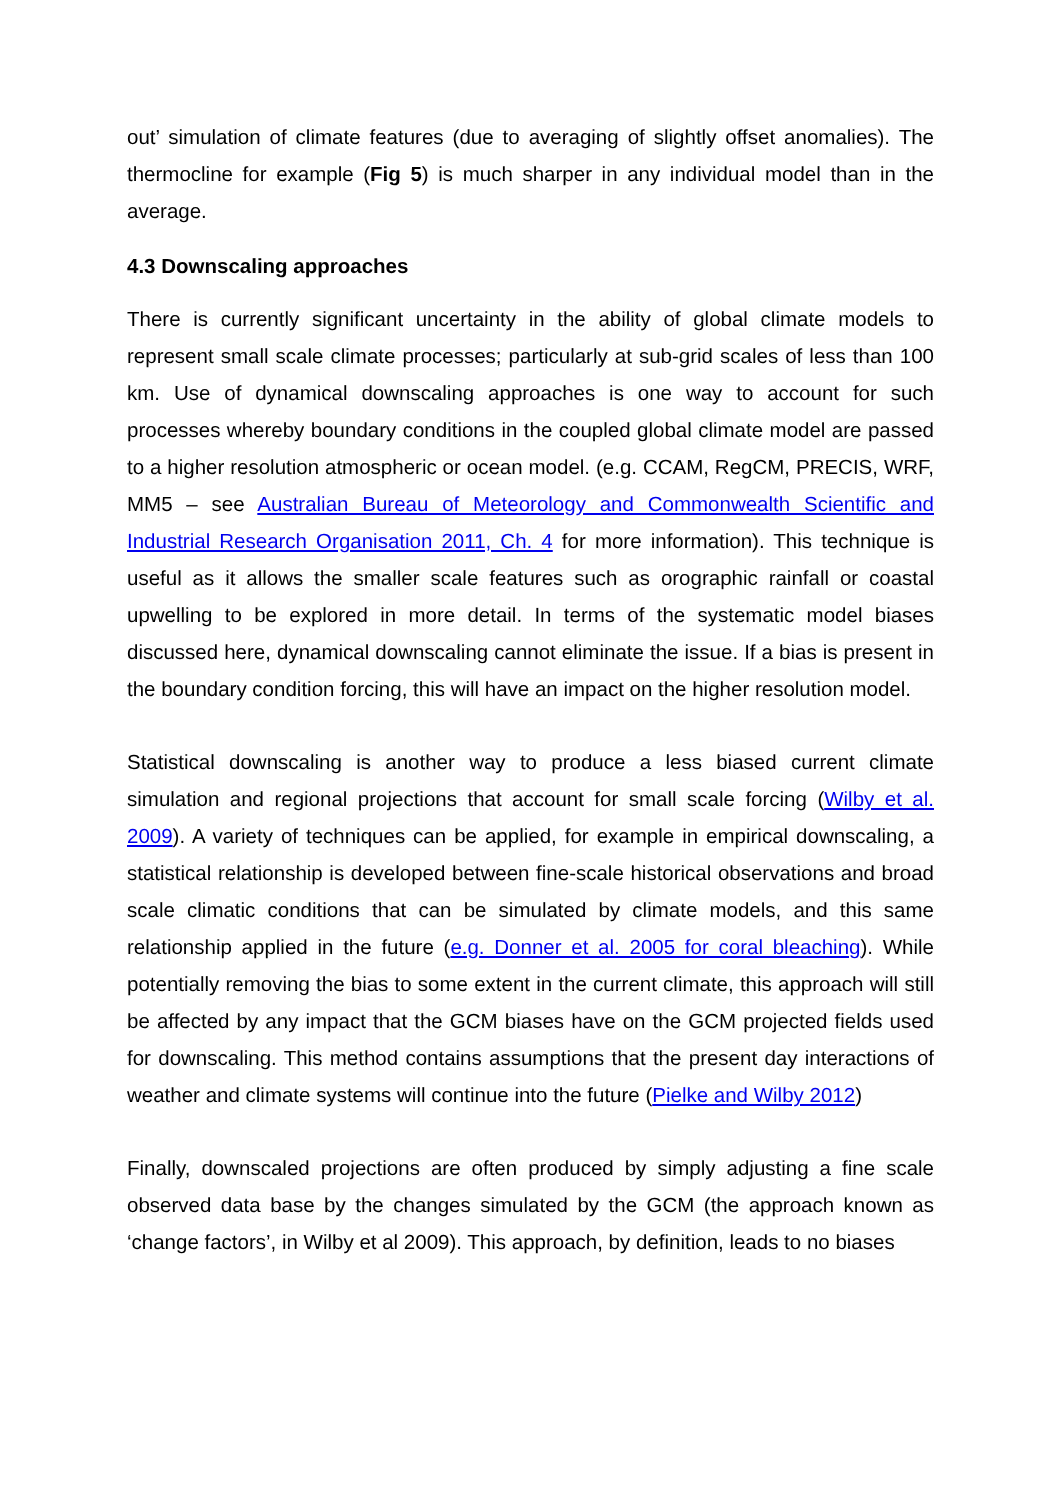out’ simulation of climate features (due to averaging of slightly offset anomalies). The thermocline for example (Fig 5) is much sharper in any individual model than in the average.
4.3 Downscaling approaches
There is currently significant uncertainty in the ability of global climate models to represent small scale climate processes; particularly at sub-grid scales of less than 100 km. Use of dynamical downscaling approaches is one way to account for such processes whereby boundary conditions in the coupled global climate model are passed to a higher resolution atmospheric or ocean model. (e.g. CCAM, RegCM, PRECIS, WRF, MM5 – see Australian Bureau of Meteorology and Commonwealth Scientific and Industrial Research Organisation 2011, Ch. 4 for more information). This technique is useful as it allows the smaller scale features such as orographic rainfall or coastal upwelling to be explored in more detail. In terms of the systematic model biases discussed here, dynamical downscaling cannot eliminate the issue. If a bias is present in the boundary condition forcing, this will have an impact on the higher resolution model.
Statistical downscaling is another way to produce a less biased current climate simulation and regional projections that account for small scale forcing (Wilby et al. 2009). A variety of techniques can be applied, for example in empirical downscaling, a statistical relationship is developed between fine-scale historical observations and broad scale climatic conditions that can be simulated by climate models, and this same relationship applied in the future (e.g. Donner et al. 2005 for coral bleaching). While potentially removing the bias to some extent in the current climate, this approach will still be affected by any impact that the GCM biases have on the GCM projected fields used for downscaling. This method contains assumptions that the present day interactions of weather and climate systems will continue into the future (Pielke and Wilby 2012)
Finally, downscaled projections are often produced by simply adjusting a fine scale observed data base by the changes simulated by the GCM (the approach known as ‘change factors’, in Wilby et al 2009). This approach, by definition, leads to no biases